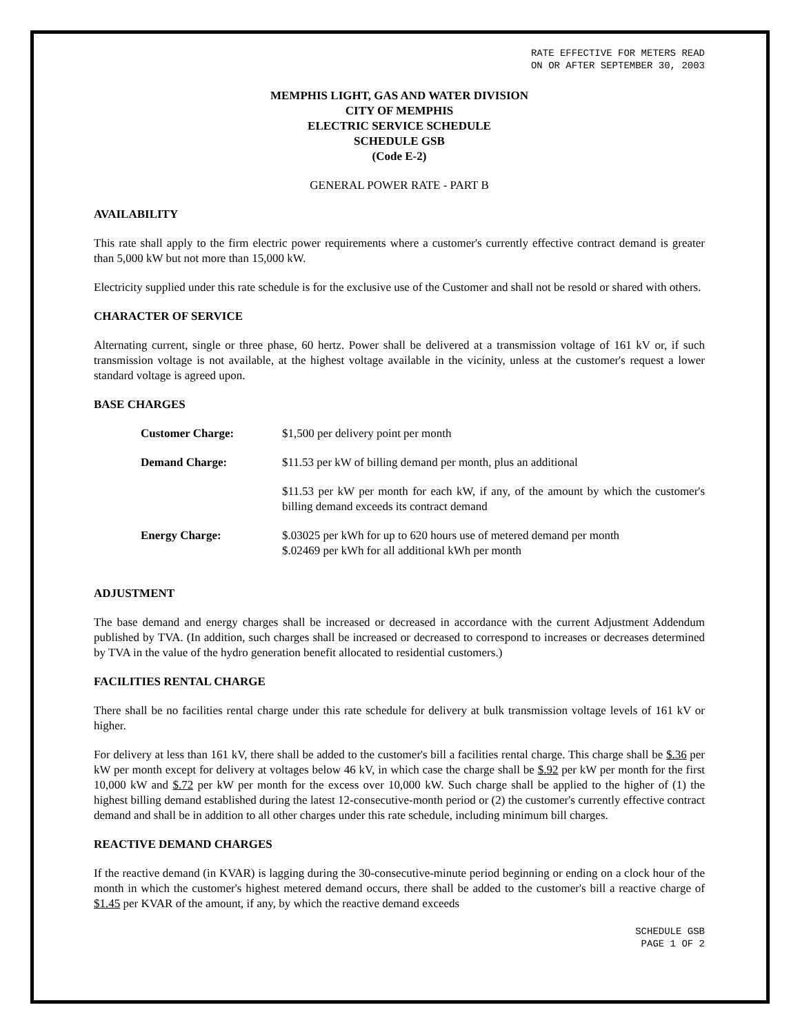RATE EFFECTIVE FOR METERS READ
ON OR AFTER SEPTEMBER 30, 2003
MEMPHIS LIGHT, GAS AND WATER DIVISION
CITY OF MEMPHIS
ELECTRIC SERVICE SCHEDULE
SCHEDULE GSB
(Code E-2)
GENERAL POWER RATE - PART B
AVAILABILITY
This rate shall apply to the firm electric power requirements where a customer's currently effective contract demand is greater than 5,000 kW but not more than 15,000 kW.
Electricity supplied under this rate schedule is for the exclusive use of the Customer and shall not be resold or shared with others.
CHARACTER OF SERVICE
Alternating current, single or three phase, 60 hertz. Power shall be delivered at a transmission voltage of 161 kV or, if such transmission voltage is not available, at the highest voltage available in the vicinity, unless at the customer's request a lower standard voltage is agreed upon.
BASE CHARGES
| Customer Charge: | $1,500 per delivery point per month |
| Demand Charge: | $11.53 per kW of billing demand per month, plus an additional |
| | $11.53 per kW per month for each kW, if any, of the amount by which the customer's billing demand exceeds its contract demand |
| Energy Charge: | $.03025 per kWh for up to 620 hours use of metered demand per month $.02469 per kWh for all additional kWh per month |
ADJUSTMENT
The base demand and energy charges shall be increased or decreased in accordance with the current Adjustment Addendum published by TVA. (In addition, such charges shall be increased or decreased to correspond to increases or decreases determined by TVA in the value of the hydro generation benefit allocated to residential customers.)
FACILITIES RENTAL CHARGE
There shall be no facilities rental charge under this rate schedule for delivery at bulk transmission voltage levels of 161 kV or higher.
For delivery at less than 161 kV, there shall be added to the customer's bill a facilities rental charge. This charge shall be $.36 per kW per month except for delivery at voltages below 46 kV, in which case the charge shall be $.92 per kW per month for the first 10,000 kW and $.72 per kW per month for the excess over 10,000 kW. Such charge shall be applied to the higher of (1) the highest billing demand established during the latest 12-consecutive-month period or (2) the customer's currently effective contract demand and shall be in addition to all other charges under this rate schedule, including minimum bill charges.
REACTIVE DEMAND CHARGES
If the reactive demand (in KVAR) is lagging during the 30-consecutive-minute period beginning or ending on a clock hour of the month in which the customer's highest metered demand occurs, there shall be added to the customer's bill a reactive charge of $1.45 per KVAR of the amount, if any, by which the reactive demand exceeds
SCHEDULE GSB
PAGE 1 OF 2